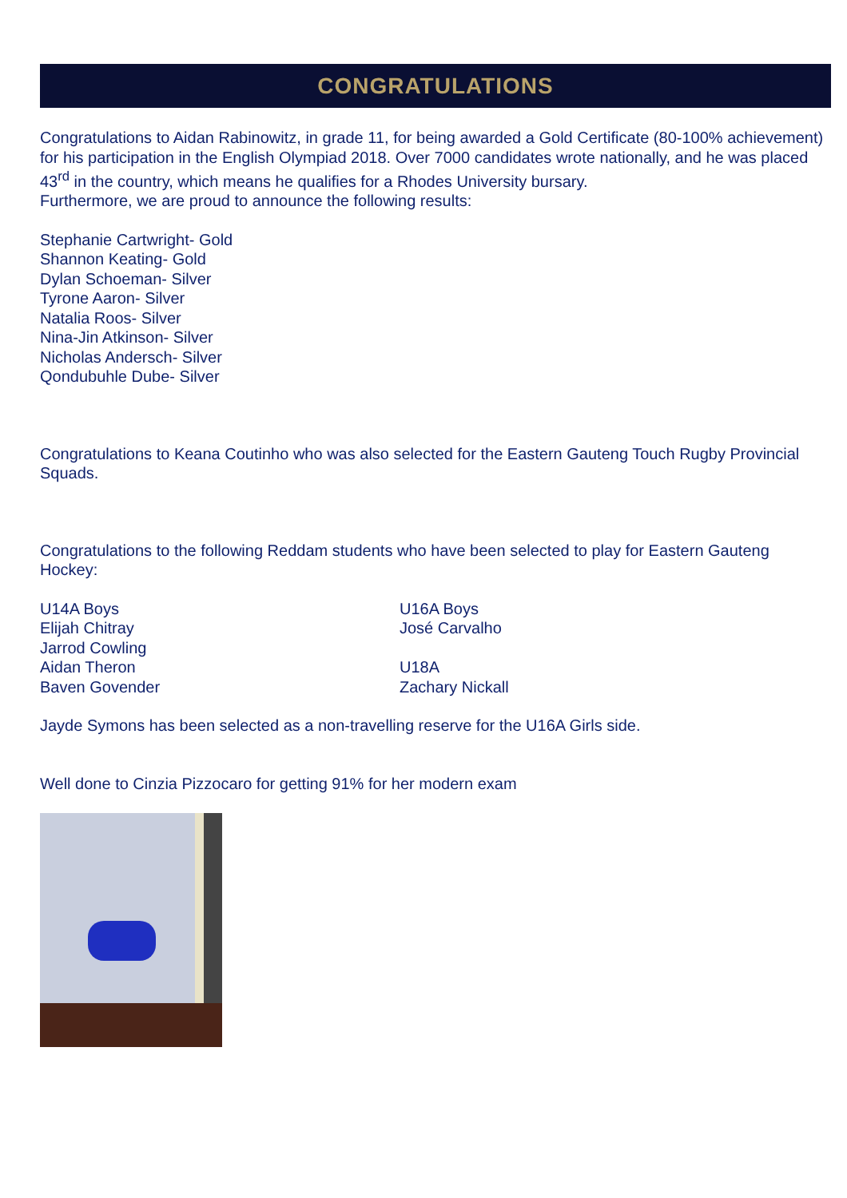CONGRATULATIONS
Congratulations to Aidan Rabinowitz, in grade 11, for being awarded a Gold Certificate (80-100% achievement) for his participation in the English Olympiad 2018. Over 7000 candidates wrote nationally, and he was placed 43<sup>rd</sup> in the country, which means he qualifies for a Rhodes University bursary.
Furthermore, we are proud to announce the following results:
Stephanie Cartwright- Gold
Shannon Keating- Gold
Dylan Schoeman- Silver
Tyrone Aaron- Silver
Natalia Roos- Silver
Nina-Jin Atkinson- Silver
Nicholas Andersch- Silver
Qondubuhle Dube- Silver
Congratulations to Keana Coutinho who was also selected for the Eastern Gauteng Touch Rugby Provincial Squads.
Congratulations to the following Reddam students who have been selected to play for Eastern Gauteng Hockey:
U14A Boys
Elijah Chitray
Jarrod Cowling
Aidan Theron
Baven Govender
U16A Boys
José Carvalho
U18A
Zachary Nickall
Jayde Symons has been selected as a non-travelling reserve for the U16A Girls side.
Well done to Cinzia Pizzocaro for getting 91% for her modern exam